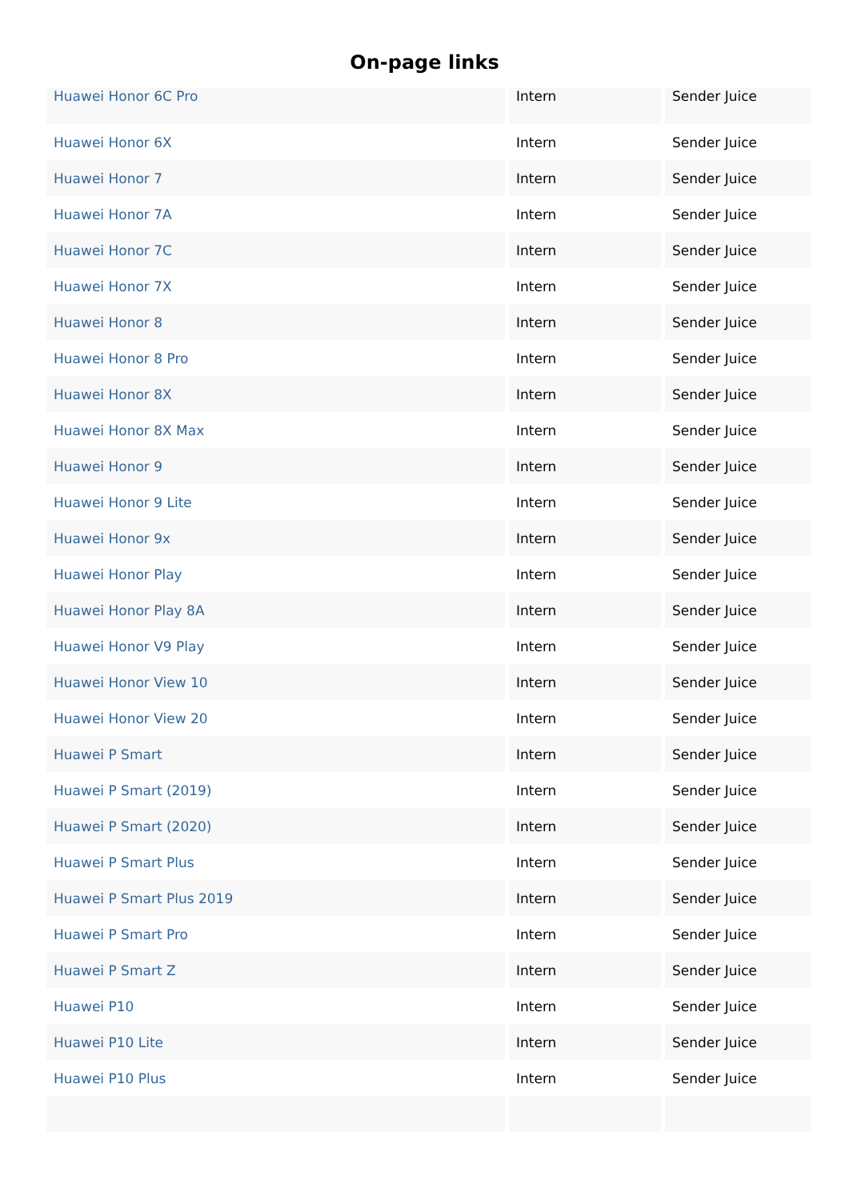On-page links
| Huawei Honor 6C Pro | Intern | Sender Juice |
| Huawei Honor 6X | Intern | Sender Juice |
| Huawei Honor 7 | Intern | Sender Juice |
| Huawei Honor 7A | Intern | Sender Juice |
| Huawei Honor 7C | Intern | Sender Juice |
| Huawei Honor 7X | Intern | Sender Juice |
| Huawei Honor 8 | Intern | Sender Juice |
| Huawei Honor 8 Pro | Intern | Sender Juice |
| Huawei Honor 8X | Intern | Sender Juice |
| Huawei Honor 8X Max | Intern | Sender Juice |
| Huawei Honor 9 | Intern | Sender Juice |
| Huawei Honor 9 Lite | Intern | Sender Juice |
| Huawei Honor 9x | Intern | Sender Juice |
| Huawei Honor Play | Intern | Sender Juice |
| Huawei Honor Play 8A | Intern | Sender Juice |
| Huawei Honor V9 Play | Intern | Sender Juice |
| Huawei Honor View 10 | Intern | Sender Juice |
| Huawei Honor View 20 | Intern | Sender Juice |
| Huawei P Smart | Intern | Sender Juice |
| Huawei P Smart (2019) | Intern | Sender Juice |
| Huawei P Smart (2020) | Intern | Sender Juice |
| Huawei P Smart Plus | Intern | Sender Juice |
| Huawei P Smart Plus 2019 | Intern | Sender Juice |
| Huawei P Smart Pro | Intern | Sender Juice |
| Huawei P Smart Z | Intern | Sender Juice |
| Huawei P10 | Intern | Sender Juice |
| Huawei P10 Lite | Intern | Sender Juice |
| Huawei P10 Plus | Intern | Sender Juice |